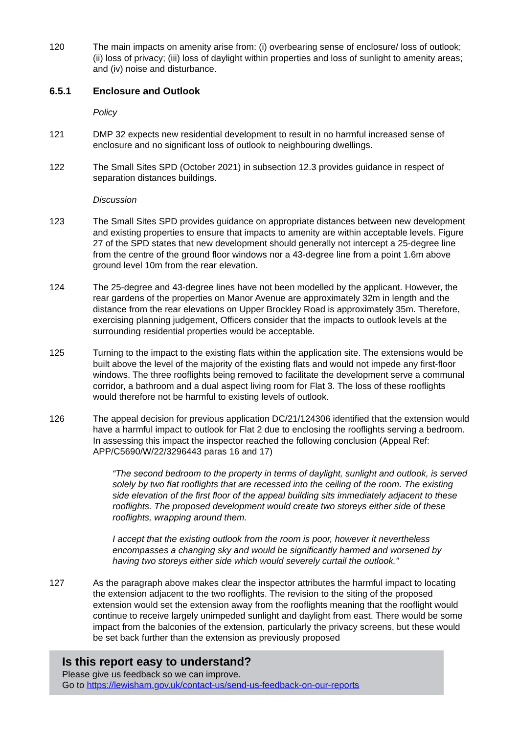120 The main impacts on amenity arise from: (i) overbearing sense of enclosure/ loss of outlook; (ii) loss of privacy; (iii) loss of daylight within properties and loss of sunlight to amenity areas; and (iv) noise and disturbance.
6.5.1 Enclosure and Outlook
Policy
121 DMP 32 expects new residential development to result in no harmful increased sense of enclosure and no significant loss of outlook to neighbouring dwellings.
122 The Small Sites SPD (October 2021) in subsection 12.3 provides guidance in respect of separation distances buildings.
Discussion
123 The Small Sites SPD provides guidance on appropriate distances between new development and existing properties to ensure that impacts to amenity are within acceptable levels. Figure 27 of the SPD states that new development should generally not intercept a 25-degree line from the centre of the ground floor windows nor a 43-degree line from a point 1.6m above ground level 10m from the rear elevation.
124 The 25-degree and 43-degree lines have not been modelled by the applicant. However, the rear gardens of the properties on Manor Avenue are approximately 32m in length and the distance from the rear elevations on Upper Brockley Road is approximately 35m. Therefore, exercising planning judgement, Officers consider that the impacts to outlook levels at the surrounding residential properties would be acceptable.
125 Turning to the impact to the existing flats within the application site. The extensions would be built above the level of the majority of the existing flats and would not impede any first-floor windows. The three rooflights being removed to facilitate the development serve a communal corridor, a bathroom and a dual aspect living room for Flat 3. The loss of these rooflights would therefore not be harmful to existing levels of outlook.
126 The appeal decision for previous application DC/21/124306 identified that the extension would have a harmful impact to outlook for Flat 2 due to enclosing the rooflights serving a bedroom. In assessing this impact the inspector reached the following conclusion (Appeal Ref: APP/C5690/W/22/3296443 paras 16 and 17)
“The second bedroom to the property in terms of daylight, sunlight and outlook, is served solely by two flat rooflights that are recessed into the ceiling of the room. The existing side elevation of the first floor of the appeal building sits immediately adjacent to these rooflights. The proposed development would create two storeys either side of these rooflights, wrapping around them.
I accept that the existing outlook from the room is poor, however it nevertheless encompasses a changing sky and would be significantly harmed and worsened by having two storeys either side which would severely curtail the outlook.”
127 As the paragraph above makes clear the inspector attributes the harmful impact to locating the extension adjacent to the two rooflights. The revision to the siting of the proposed extension would set the extension away from the rooflights meaning that the rooflight would continue to receive largely unimpeded sunlight and daylight from east. There would be some impact from the balconies of the extension, particularly the privacy screens, but these would be set back further than the extension as previously proposed
Is this report easy to understand?
Please give us feedback so we can improve.
Go to https://lewisham.gov.uk/contact-us/send-us-feedback-on-our-reports